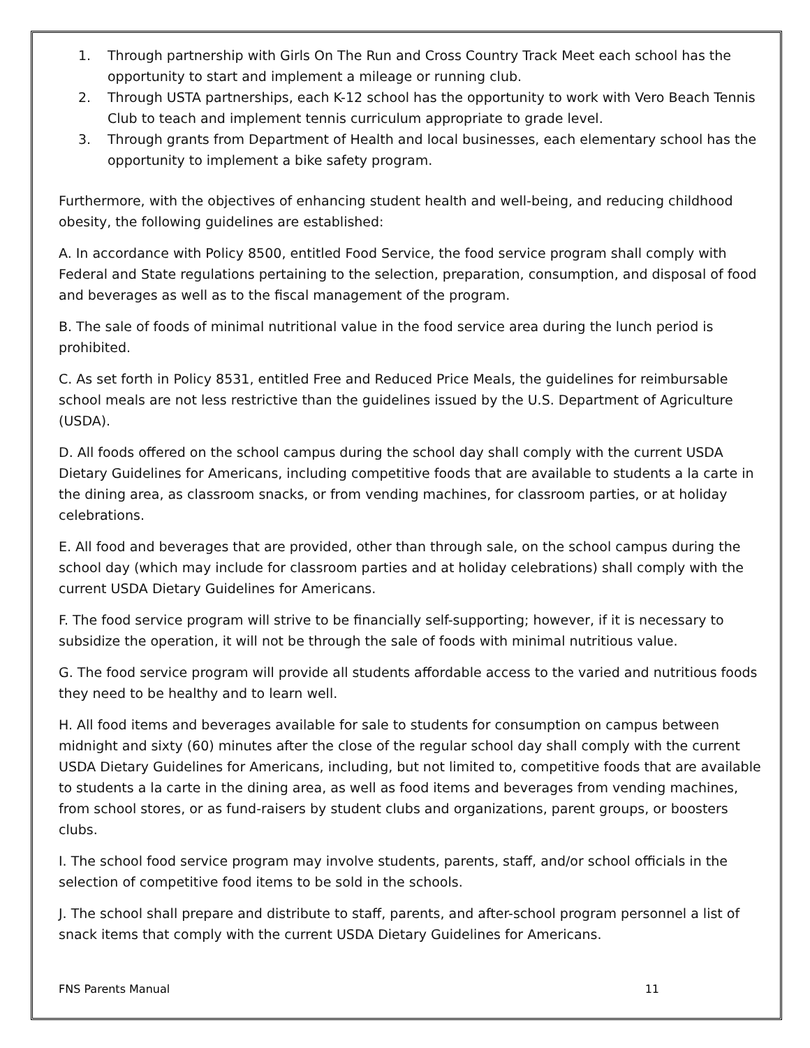1. Through partnership with Girls On The Run and Cross Country Track Meet each school has the opportunity to start and implement a mileage or running club.
2. Through USTA partnerships, each K-12 school has the opportunity to work with Vero Beach Tennis Club to teach and implement tennis curriculum appropriate to grade level.
3. Through grants from Department of Health and local businesses, each elementary school has the opportunity to implement a bike safety program.
Furthermore, with the objectives of enhancing student health and well-being, and reducing childhood obesity, the following guidelines are established:
A. In accordance with Policy 8500, entitled Food Service, the food service program shall comply with Federal and State regulations pertaining to the selection, preparation, consumption, and disposal of food and beverages as well as to the fiscal management of the program.
B. The sale of foods of minimal nutritional value in the food service area during the lunch period is prohibited.
C. As set forth in Policy 8531, entitled Free and Reduced Price Meals, the guidelines for reimbursable school meals are not less restrictive than the guidelines issued by the U.S. Department of Agriculture (USDA).
D. All foods offered on the school campus during the school day shall comply with the current USDA Dietary Guidelines for Americans, including competitive foods that are available to students a la carte in the dining area, as classroom snacks, or from vending machines, for classroom parties, or at holiday celebrations.
E. All food and beverages that are provided, other than through sale, on the school campus during the school day (which may include for classroom parties and at holiday celebrations) shall comply with the current USDA Dietary Guidelines for Americans.
F. The food service program will strive to be financially self-supporting; however, if it is necessary to subsidize the operation, it will not be through the sale of foods with minimal nutritious value.
G. The food service program will provide all students affordable access to the varied and nutritious foods they need to be healthy and to learn well.
H. All food items and beverages available for sale to students for consumption on campus between midnight and sixty (60) minutes after the close of the regular school day shall comply with the current USDA Dietary Guidelines for Americans, including, but not limited to, competitive foods that are available to students a la carte in the dining area, as well as food items and beverages from vending machines, from school stores, or as fund-raisers by student clubs and organizations, parent groups, or boosters clubs.
I. The school food service program may involve students, parents, staff, and/or school officials in the selection of competitive food items to be sold in the schools.
J. The school shall prepare and distribute to staff, parents, and after-school program personnel a list of snack items that comply with the current USDA Dietary Guidelines for Americans.
FNS Parents Manual 11